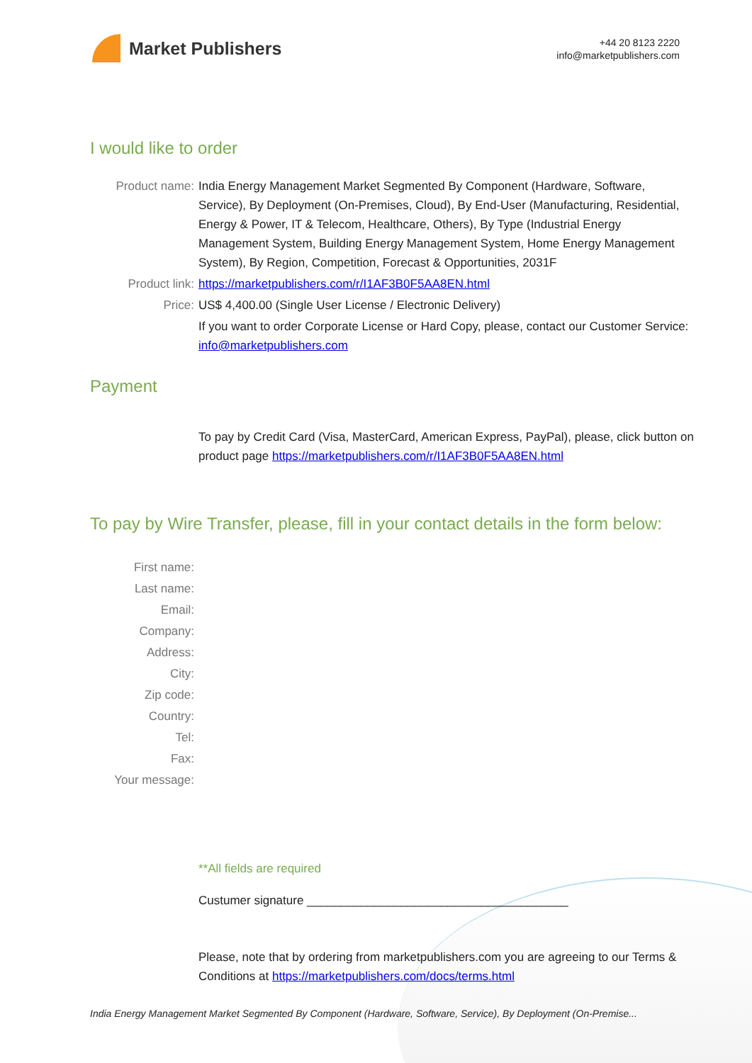Market Publishers
+44 20 8123 2220
info@marketpublishers.com
I would like to order
Product name: India Energy Management Market Segmented By Component (Hardware, Software, Service), By Deployment (On-Premises, Cloud), By End-User (Manufacturing, Residential, Energy & Power, IT & Telecom, Healthcare, Others), By Type (Industrial Energy Management System, Building Energy Management System, Home Energy Management System), By Region, Competition, Forecast & Opportunities, 2031F
Product link: https://marketpublishers.com/r/I1AF3B0F5AA8EN.html
Price: US$ 4,400.00 (Single User License / Electronic Delivery)
If you want to order Corporate License or Hard Copy, please, contact our Customer Service:
info@marketpublishers.com
Payment
To pay by Credit Card (Visa, MasterCard, American Express, PayPal), please, click button on product page https://marketpublishers.com/r/I1AF3B0F5AA8EN.html
To pay by Wire Transfer, please, fill in your contact details in the form below:
First name:
Last name:
Email:
Company:
Address:
City:
Zip code:
Country:
Tel:
Fax:
Your message:
**All fields are required
Custumer signature _______________________________________
Please, note that by ordering from marketpublishers.com you are agreeing to our Terms & Conditions at https://marketpublishers.com/docs/terms.html
India Energy Management Market Segmented By Component (Hardware, Software, Service), By Deployment (On-Premise...